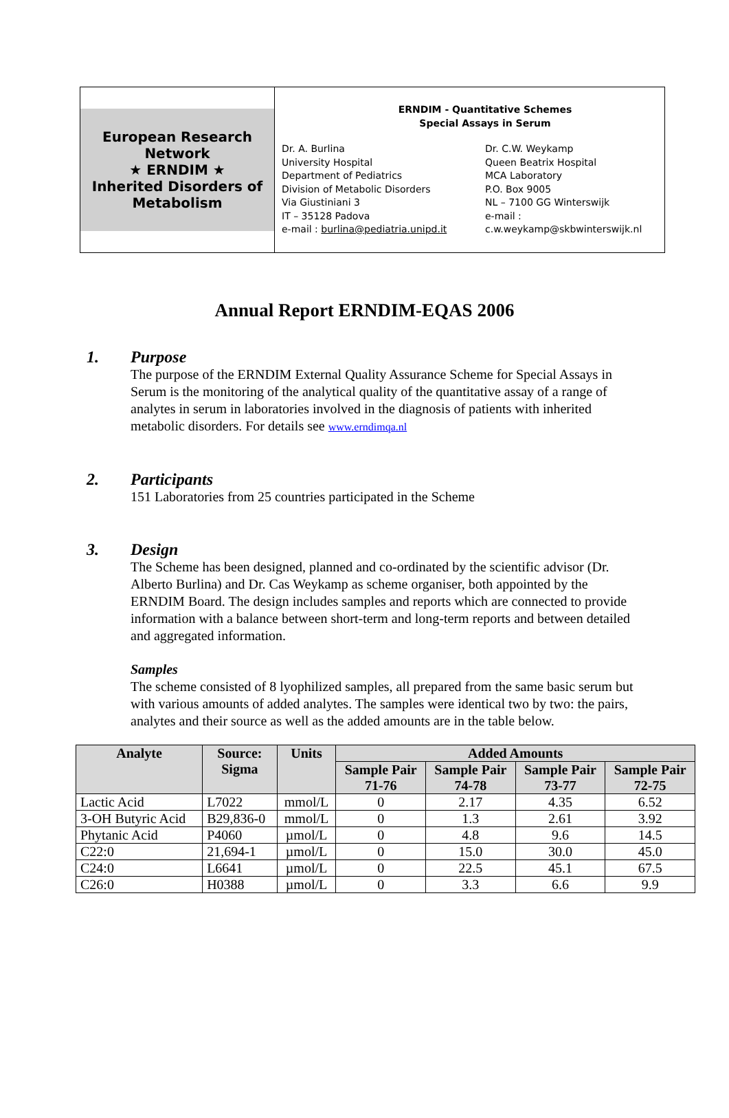European Research Network
★ ERNDIM ★
Inherited Disorders of Metabolism
ERNDIM - Quantitative Schemes
Special Assays in Serum
Dr. A. Burlina
University Hospital
Department of Pediatrics
Division of Metabolic Disorders
Via Giustiniani 3
IT – 35128 Padova
e-mail : burlina@pediatria.unipd.it
Dr. C.W. Weykamp
Queen Beatrix Hospital
MCA Laboratory
P.O. Box 9005
NL – 7100 GG Winterswijk
e-mail :
c.w.weykamp@skbwinterswijk.nl
Annual Report ERNDIM-EQAS 2006
1. Purpose
The purpose of the ERNDIM External Quality Assurance Scheme for Special Assays in Serum is the monitoring of the analytical quality of the quantitative assay of a range of analytes in serum in laboratories involved in the diagnosis of patients with inherited metabolic disorders. For details see www.erndimqa.nl
2. Participants
151 Laboratories from 25 countries participated in the Scheme
3. Design
The Scheme has been designed, planned and co-ordinated by the scientific advisor (Dr. Alberto Burlina) and Dr. Cas Weykamp as scheme organiser, both appointed by the ERNDIM Board. The design includes samples and reports which are connected to provide information with a balance between short-term and long-term reports and between detailed and aggregated information.
Samples
The scheme consisted of 8 lyophilized samples, all prepared from the same basic serum but with various amounts of added analytes. The samples were identical two by two: the pairs, analytes and their source as well as the added amounts are in the table below.
| Analyte | Source: Sigma | Units | Added Amounts | | | |
| --- | --- | --- | --- | --- | --- | --- |
| | | | Sample Pair 71-76 | Sample Pair 74-78 | Sample Pair 73-77 | Sample Pair 72-75 |
| Lactic Acid | L7022 | mmol/L | 0 | 2.17 | 4.35 | 6.52 |
| 3-OH Butyric Acid | B29,836-0 | mmol/L | 0 | 1.3 | 2.61 | 3.92 |
| Phytanic Acid | P4060 | µmol/L | 0 | 4.8 | 9.6 | 14.5 |
| C22:0 | 21,694-1 | µmol/L | 0 | 15.0 | 30.0 | 45.0 |
| C24:0 | L6641 | µmol/L | 0 | 22.5 | 45.1 | 67.5 |
| C26:0 | H0388 | µmol/L | 0 | 3.3 | 6.6 | 9.9 |